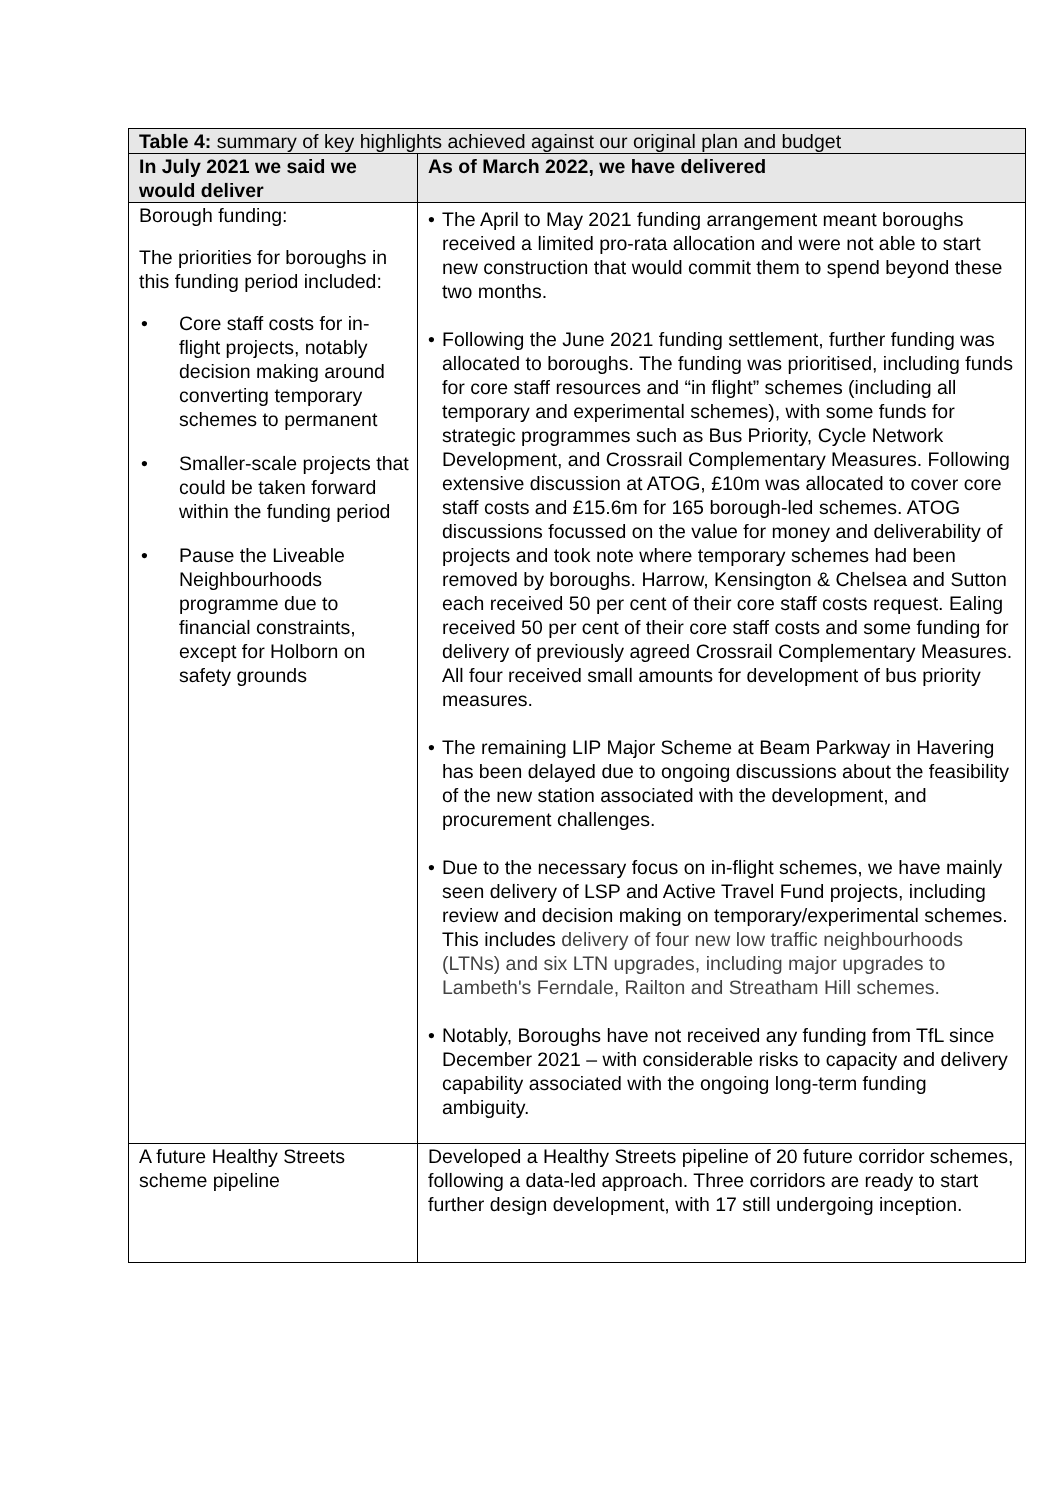| Table 4: summary of key highlights achieved against our original plan and budget | |
| In July 2021 we said we would deliver | As of March 2022, we have delivered |
| Borough funding: The priorities for boroughs in this funding period included: • Core staff costs for in-flight projects, notably decision making around converting temporary schemes to permanent • Smaller-scale projects that could be taken forward within the funding period • Pause the Liveable Neighbourhoods programme due to financial constraints, except for Holborn on safety grounds | • The April to May 2021 funding arrangement meant boroughs received a limited pro-rata allocation and were not able to start new construction that would commit them to spend beyond these two months. • Following the June 2021 funding settlement, further funding was allocated to boroughs. The funding was prioritised, including funds for core staff resources and “in flight” schemes (including all temporary and experimental schemes), with some funds for strategic programmes such as Bus Priority, Cycle Network Development, and Crossrail Complementary Measures. Following extensive discussion at ATOG, £10m was allocated to cover core staff costs and £15.6m for 165 borough-led schemes. ATOG discussions focussed on the value for money and deliverability of projects and took note where temporary schemes had been removed by boroughs. Harrow, Kensington & Chelsea and Sutton each received 50 per cent of their core staff costs request. Ealing received 50 per cent of their core staff costs and some funding for delivery of previously agreed Crossrail Complementary Measures. All four received small amounts for development of bus priority measures. • The remaining LIP Major Scheme at Beam Parkway in Havering has been delayed due to ongoing discussions about the feasibility of the new station associated with the development, and procurement challenges. • Due to the necessary focus on in-flight schemes, we have mainly seen delivery of LSP and Active Travel Fund projects, including review and decision making on temporary/experimental schemes. This includes delivery of four new low traffic neighbourhoods (LTNs) and six LTN upgrades, including major upgrades to Lambeth's Ferndale, Railton and Streatham Hill schemes. • Notably, Boroughs have not received any funding from TfL since December 2021 – with considerable risks to capacity and delivery capability associated with the ongoing long-term funding ambiguity. |
| A future Healthy Streets scheme pipeline | Developed a Healthy Streets pipeline of 20 future corridor schemes, following a data-led approach. Three corridors are ready to start further design development, with 17 still undergoing inception. |